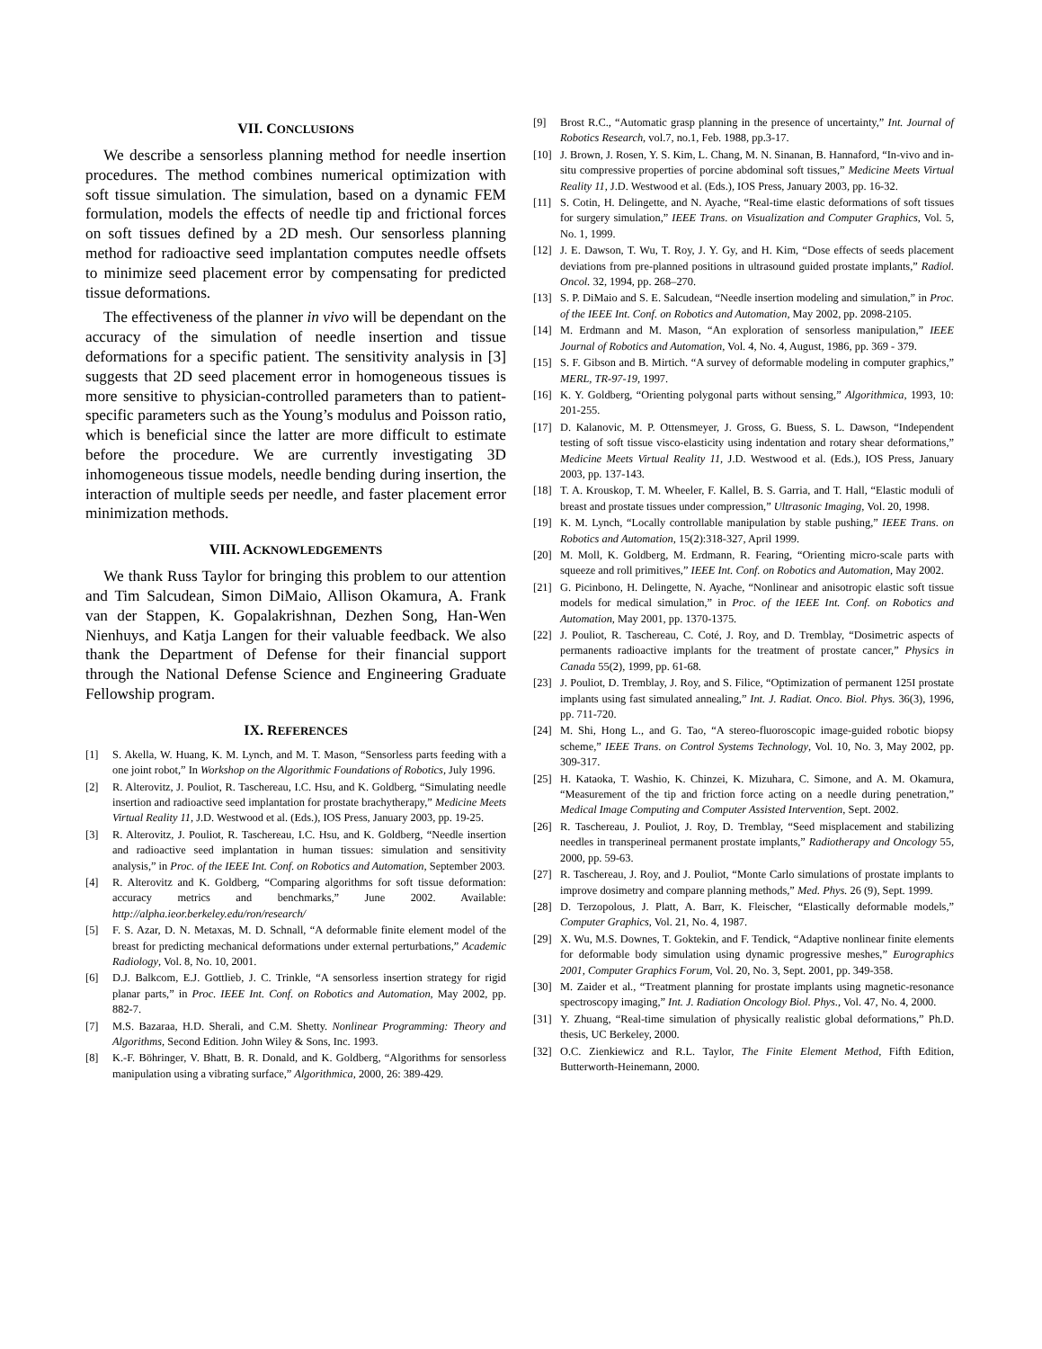VII. CONCLUSIONS
We describe a sensorless planning method for needle insertion procedures. The method combines numerical optimization with soft tissue simulation. The simulation, based on a dynamic FEM formulation, models the effects of needle tip and frictional forces on soft tissues defined by a 2D mesh. Our sensorless planning method for radioactive seed implantation computes needle offsets to minimize seed placement error by compensating for predicted tissue deformations.
The effectiveness of the planner in vivo will be dependant on the accuracy of the simulation of needle insertion and tissue deformations for a specific patient. The sensitivity analysis in [3] suggests that 2D seed placement error in homogeneous tissues is more sensitive to physician-controlled parameters than to patient-specific parameters such as the Young’s modulus and Poisson ratio, which is beneficial since the latter are more difficult to estimate before the procedure. We are currently investigating 3D inhomogeneous tissue models, needle bending during insertion, the interaction of multiple seeds per needle, and faster placement error minimization methods.
VIII. ACKNOWLEDGEMENTS
We thank Russ Taylor for bringing this problem to our attention and Tim Salcudean, Simon DiMaio, Allison Okamura, A. Frank van der Stappen, K. Gopalakrishnan, Dezhen Song, Han-Wen Nienhuys, and Katja Langen for their valuable feedback. We also thank the Department of Defense for their financial support through the National Defense Science and Engineering Graduate Fellowship program.
IX. REFERENCES
[1] S. Akella, W. Huang, K. M. Lynch, and M. T. Mason, “Sensorless parts feeding with a one joint robot,” In Workshop on the Algorithmic Foundations of Robotics, July 1996.
[2] R. Alterovitz, J. Pouliot, R. Taschereau, I.C. Hsu, and K. Goldberg, “Simulating needle insertion and radioactive seed implantation for prostate brachytherapy,” Medicine Meets Virtual Reality 11, J.D. Westwood et al. (Eds.), IOS Press, January 2003, pp. 19-25.
[3] R. Alterovitz, J. Pouliot, R. Taschereau, I.C. Hsu, and K. Goldberg, “Needle insertion and radioactive seed implantation in human tissues: simulation and sensitivity analysis,” in Proc. of the IEEE Int. Conf. on Robotics and Automation, September 2003.
[4] R. Alterovitz and K. Goldberg, “Comparing algorithms for soft tissue deformation: accuracy metrics and benchmarks,” June 2002. Available: http://alpha.ieor.berkeley.edu/ron/research/
[5] F. S. Azar, D. N. Metaxas, M. D. Schnall, “A deformable finite element model of the breast for predicting mechanical deformations under external perturbations,” Academic Radiology, Vol. 8, No. 10, 2001.
[6] D.J. Balkcom, E.J. Gottlieb, J. C. Trinkle, “A sensorless insertion strategy for rigid planar parts,” in Proc. IEEE Int. Conf. on Robotics and Automation, May 2002, pp. 882-7.
[7] M.S. Bazaraa, H.D. Sherali, and C.M. Shetty. Nonlinear Programming: Theory and Algorithms, Second Edition. John Wiley & Sons, Inc. 1993.
[8] K.-F. Böhringer, V. Bhatt, B. R. Donald, and K. Goldberg, “Algorithms for sensorless manipulation using a vibrating surface,” Algorithmica, 2000, 26: 389-429.
[9] Brost R.C., “Automatic grasp planning in the presence of uncertainty,” Int. Journal of Robotics Research, vol.7, no.1, Feb. 1988, pp.3-17.
[10] J. Brown, J. Rosen, Y. S. Kim, L. Chang, M. N. Sinanan, B. Hannaford, “In-vivo and in-situ compressive properties of porcine abdominal soft tissues,” Medicine Meets Virtual Reality 11, J.D. Westwood et al. (Eds.), IOS Press, January 2003, pp. 16-32.
[11] S. Cotin, H. Delingette, and N. Ayache, “Real-time elastic deformations of soft tissues for surgery simulation,” IEEE Trans. on Visualization and Computer Graphics, Vol. 5, No. 1, 1999.
[12] J. E. Dawson, T. Wu, T. Roy, J. Y. Gy, and H. Kim, “Dose effects of seeds placement deviations from pre-planned positions in ultrasound guided prostate implants,” Radiol. Oncol. 32, 1994, pp. 268–270.
[13] S. P. DiMaio and S. E. Salcudean, “Needle insertion modeling and simulation,” in Proc. of the IEEE Int. Conf. on Robotics and Automation, May 2002, pp. 2098-2105.
[14] M. Erdmann and M. Mason, “An exploration of sensorless manipulation,” IEEE Journal of Robotics and Automation, Vol. 4, No. 4, August, 1986, pp. 369 - 379.
[15] S. F. Gibson and B. Mirtich. “A survey of deformable modeling in computer graphics,” MERL, TR-97-19, 1997.
[16] K. Y. Goldberg, “Orienting polygonal parts without sensing,” Algorithmica, 1993, 10: 201-255.
[17] D. Kalanovic, M. P. Ottensmeyer, J. Gross, G. Buess, S. L. Dawson, “Independent testing of soft tissue visco-elasticity using indentation and rotary shear deformations,” Medicine Meets Virtual Reality 11, J.D. Westwood et al. (Eds.), IOS Press, January 2003, pp. 137-143.
[18] T. A. Krouskop, T. M. Wheeler, F. Kallel, B. S. Garria, and T. Hall, “Elastic moduli of breast and prostate tissues under compression,” Ultrasonic Imaging, Vol. 20, 1998.
[19] K. M. Lynch, “Locally controllable manipulation by stable pushing,” IEEE Trans. on Robotics and Automation, 15(2):318-327, April 1999.
[20] M. Moll, K. Goldberg, M. Erdmann, R. Fearing, “Orienting micro-scale parts with squeeze and roll primitives,” IEEE Int. Conf. on Robotics and Automation, May 2002.
[21] G. Picinbono, H. Delingette, N. Ayache, “Nonlinear and anisotropic elastic soft tissue models for medical simulation,” in Proc. of the IEEE Int. Conf. on Robotics and Automation, May 2001, pp. 1370-1375.
[22] J. Pouliot, R. Taschereau, C. Coté, J. Roy, and D. Tremblay, “Dosimetric aspects of permanents radioactive implants for the treatment of prostate cancer,” Physics in Canada 55(2), 1999, pp. 61-68.
[23] J. Pouliot, D. Tremblay, J. Roy, and S. Filice, “Optimization of permanent 125I prostate implants using fast simulated annealing,” Int. J. Radiat. Onco. Biol. Phys. 36(3), 1996, pp. 711-720.
[24] M. Shi, Hong L., and G. Tao, “A stereo-fluoroscopic image-guided robotic biopsy scheme,” IEEE Trans. on Control Systems Technology, Vol. 10, No. 3, May 2002, pp. 309-317.
[25] H. Kataoka, T. Washio, K. Chinzei, K. Mizuhara, C. Simone, and A. M. Okamura, “Measurement of the tip and friction force acting on a needle during penetration,” Medical Image Computing and Computer Assisted Intervention, Sept. 2002.
[26] R. Taschereau, J. Pouliot, J. Roy, D. Tremblay, “Seed misplacement and stabilizing needles in transperineal permanent prostate implants,” Radiotherapy and Oncology 55, 2000, pp. 59-63.
[27] R. Taschereau, J. Roy, and J. Pouliot, “Monte Carlo simulations of prostate implants to improve dosimetry and compare planning methods,” Med. Phys. 26 (9), Sept. 1999.
[28] D. Terzopolous, J. Platt, A. Barr, K. Fleischer, “Elastically deformable models,” Computer Graphics, Vol. 21, No. 4, 1987.
[29] X. Wu, M.S. Downes, T. Goktekin, and F. Tendick, “Adaptive nonlinear finite elements for deformable body simulation using dynamic progressive meshes,” Eurographics 2001, Computer Graphics Forum, Vol. 20, No. 3, Sept. 2001, pp. 349-358.
[30] M. Zaider et al., “Treatment planning for prostate implants using magnetic-resonance spectroscopy imaging,” Int. J. Radiation Oncology Biol. Phys., Vol. 47, No. 4, 2000.
[31] Y. Zhuang, “Real-time simulation of physically realistic global deformations,” Ph.D. thesis, UC Berkeley, 2000.
[32] O.C. Zienkiewicz and R.L. Taylor, The Finite Element Method, Fifth Edition, Butterworth-Heinemann, 2000.